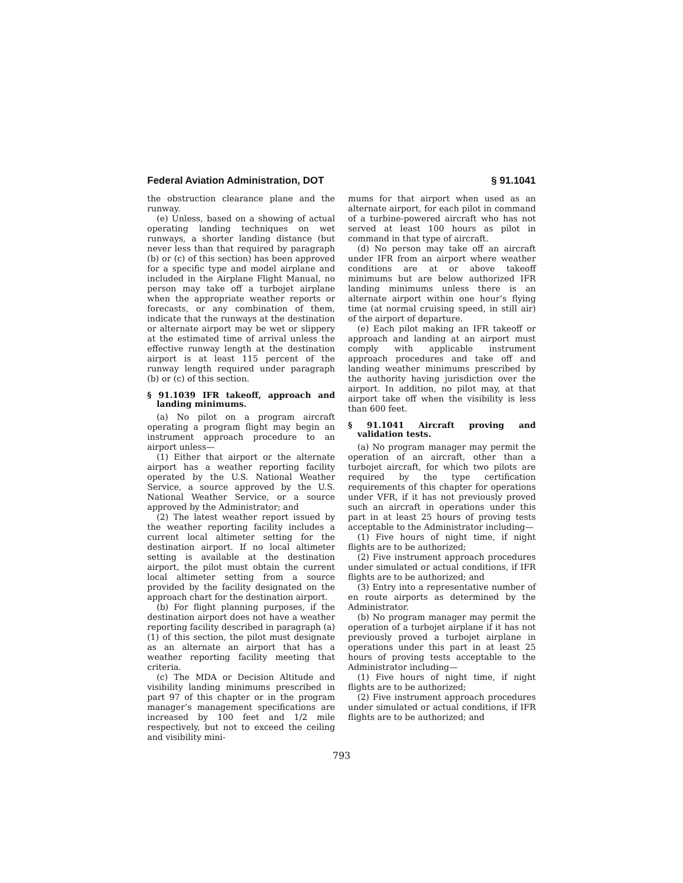Federal Aviation Administration, DOT § 91.1041
the obstruction clearance plane and the runway.
(e) Unless, based on a showing of actual operating landing techniques on wet runways, a shorter landing distance (but never less than that required by paragraph (b) or (c) of this section) has been approved for a specific type and model airplane and included in the Airplane Flight Manual, no person may take off a turbojet airplane when the appropriate weather reports or forecasts, or any combination of them, indicate that the runways at the destination or alternate airport may be wet or slippery at the estimated time of arrival unless the effective runway length at the destination airport is at least 115 percent of the runway length required under paragraph (b) or (c) of this section.
§ 91.1039 IFR takeoff, approach and landing minimums.
(a) No pilot on a program aircraft operating a program flight may begin an instrument approach procedure to an airport unless—
(1) Either that airport or the alternate airport has a weather reporting facility operated by the U.S. National Weather Service, a source approved by the U.S. National Weather Service, or a source approved by the Administrator; and
(2) The latest weather report issued by the weather reporting facility includes a current local altimeter setting for the destination airport. If no local altimeter setting is available at the destination airport, the pilot must obtain the current local altimeter setting from a source provided by the facility designated on the approach chart for the destination airport.
(b) For flight planning purposes, if the destination airport does not have a weather reporting facility described in paragraph (a)(1) of this section, the pilot must designate as an alternate an airport that has a weather reporting facility meeting that criteria.
(c) The MDA or Decision Altitude and visibility landing minimums prescribed in part 97 of this chapter or in the program manager’s management specifications are increased by 100 feet and 1/2 mile respectively, but not to exceed the ceiling and visibility mini-
mums for that airport when used as an alternate airport, for each pilot in command of a turbine-powered aircraft who has not served at least 100 hours as pilot in command in that type of aircraft.
(d) No person may take off an aircraft under IFR from an airport where weather conditions are at or above takeoff minimums but are below authorized IFR landing minimums unless there is an alternate airport within one hour’s flying time (at normal cruising speed, in still air) of the airport of departure.
(e) Each pilot making an IFR takeoff or approach and landing at an airport must comply with applicable instrument approach procedures and take off and landing weather minimums prescribed by the authority having jurisdiction over the airport. In addition, no pilot may, at that airport take off when the visibility is less than 600 feet.
§ 91.1041 Aircraft proving and validation tests.
(a) No program manager may permit the operation of an aircraft, other than a turbojet aircraft, for which two pilots are required by the type certification requirements of this chapter for operations under VFR, if it has not previously proved such an aircraft in operations under this part in at least 25 hours of proving tests acceptable to the Administrator including—
(1) Five hours of night time, if night flights are to be authorized;
(2) Five instrument approach procedures under simulated or actual conditions, if IFR flights are to be authorized; and
(3) Entry into a representative number of en route airports as determined by the Administrator.
(b) No program manager may permit the operation of a turbojet airplane if it has not previously proved a turbojet airplane in operations under this part in at least 25 hours of proving tests acceptable to the Administrator including—
(1) Five hours of night time, if night flights are to be authorized;
(2) Five instrument approach procedures under simulated or actual conditions, if IFR flights are to be authorized; and
793